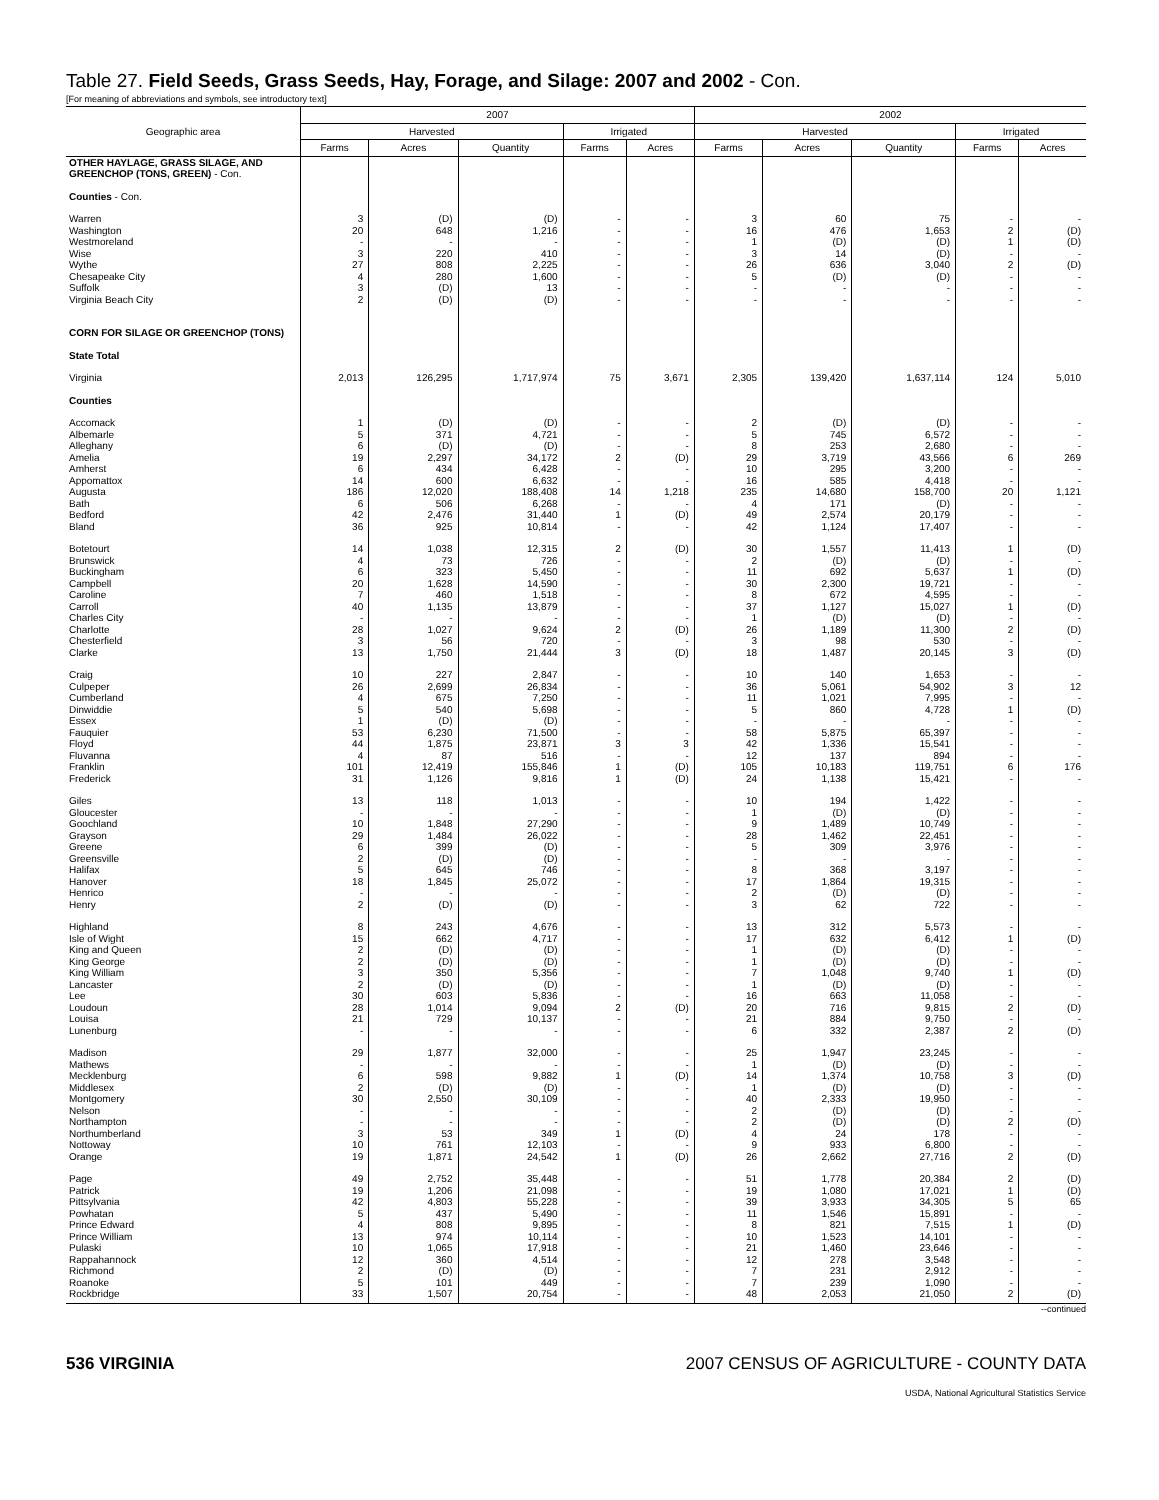Table 27. Field Seeds, Grass Seeds, Hay, Forage, and Silage: 2007 and 2002 - Con.
[For meaning of abbreviations and symbols, see introductory text]
| Geographic area | 2007 | | | | | 2002 | | | | |
| --- | --- | --- | --- | --- | --- | --- | --- | --- | --- | --- |
| | Harvested | | | Irrigated | | Harvested | | | Irrigated | |
| | Farms | Acres | Quantity | Farms | Acres | Farms | Acres | Quantity | Farms | Acres |
| OTHER HAYLAGE, GRASS SILAGE, AND GREENCHOP (TONS, GREEN) - Con. | | | | | | | | | | |
| Counties - Con. | | | | | | | | | | |
| Warren | 3 | (D) | (D) | - | - | 3 | 60 | 75 | - | - |
| Washington | 20 | 648 | 1,216 | - | - | 16 | 476 | 1,653 | 2 | (D) |
| Westmoreland | - | - | - | - | - | 1 | (D) | (D) | 1 | (D) |
| Wise | 3 | 220 | 410 | - | - | 3 | 14 | (D) | - | - |
| Wythe | 27 | 808 | 2,225 | - | - | 26 | 636 | 3,040 | 2 | (D) |
| Chesapeake City | 4 | 280 | 1,600 | - | - | 5 | (D) | (D) | - | - |
| Suffolk | 3 | (D) | 13 | - | - | - | - | - | - | - |
| Virginia Beach City | 2 | (D) | (D) | - | - | - | - | - | - | - |
| CORN FOR SILAGE OR GREENCHOP (TONS) | | | | | | | | | | |
| State Total | | | | | | | | | | |
| Virginia | 2,013 | 126,295 | 1,717,974 | 75 | 3,671 | 2,305 | 139,420 | 1,637,114 | 124 | 5,010 |
| Counties | | | | | | | | | | |
| Accomack | 1 | (D) | (D) | - | - | 2 | (D) | (D) | - | - |
| Albemarle | 5 | 371 | 4,721 | - | - | 5 | 745 | 6,572 | - | - |
| Alleghany | 6 | (D) | (D) | - | - | 8 | 253 | 2,680 | - | - |
| Amelia | 19 | 2,297 | 34,172 | 2 | (D) | 29 | 3,719 | 43,566 | 6 | 269 |
| Amherst | 6 | 434 | 6,428 | - | - | 10 | 295 | 3,200 | - | - |
| Appomattox | 14 | 600 | 6,632 | - | - | 16 | 585 | 4,418 | - | - |
| Augusta | 186 | 12,020 | 188,408 | 14 | 1,218 | 235 | 14,680 | 158,700 | 20 | 1,121 |
| Bath | 6 | 506 | 6,268 | - | - | 4 | 171 | (D) | - | - |
| Bedford | 42 | 2,476 | 31,440 | 1 | (D) | 49 | 2,574 | 20,179 | - | - |
| Bland | 36 | 925 | 10,814 | - | - | 42 | 1,124 | 17,407 | - | - |
| Botetourt | 14 | 1,038 | 12,315 | 2 | (D) | 30 | 1,557 | 11,413 | 1 | (D) |
| Brunswick | 4 | 73 | 726 | - | - | 2 | (D) | (D) | - | - |
| Buckingham | 6 | 323 | 5,450 | - | - | 11 | 692 | 5,637 | 1 | (D) |
| Campbell | 20 | 1,628 | 14,590 | - | - | 30 | 2,300 | 19,721 | - | - |
| Caroline | 7 | 460 | 1,518 | - | - | 8 | 672 | 4,595 | - | - |
| Carroll | 40 | 1,135 | 13,879 | - | - | 37 | 1,127 | 15,027 | 1 | (D) |
| Charles City | - | - | - | - | - | 1 | (D) | (D) | - | - |
| Charlotte | 28 | 1,027 | 9,624 | 2 | (D) | 26 | 1,189 | 11,300 | 2 | (D) |
| Chesterfield | 3 | 56 | 720 | - | - | 3 | 98 | 530 | - | - |
| Clarke | 13 | 1,750 | 21,444 | 3 | (D) | 18 | 1,487 | 20,145 | 3 | (D) |
| Craig | 10 | 227 | 2,847 | - | - | 10 | 140 | 1,653 | - | - |
| Culpeper | 26 | 2,699 | 26,834 | - | - | 36 | 5,061 | 54,902 | 3 | 12 |
| Cumberland | 4 | 675 | 7,250 | - | - | 11 | 1,021 | 7,995 | - | - |
| Dinwiddie | 5 | 540 | 5,698 | - | - | 5 | 860 | 4,728 | 1 | (D) |
| Essex | 1 | (D) | (D) | - | - | - | - | - | - | - |
| Fauquier | 53 | 6,230 | 71,500 | - | - | 58 | 5,875 | 65,397 | - | - |
| Floyd | 44 | 1,875 | 23,871 | 3 | 3 | 42 | 1,336 | 15,541 | - | - |
| Fluvanna | 4 | 87 | 516 | - | - | 12 | 137 | 894 | - | - |
| Franklin | 101 | 12,419 | 155,846 | 1 | (D) | 105 | 10,183 | 119,751 | 6 | 176 |
| Frederick | 31 | 1,126 | 9,816 | 1 | (D) | 24 | 1,138 | 15,421 | - | - |
| Giles | 13 | 118 | 1,013 | - | - | 10 | 194 | 1,422 | - | - |
| Gloucester | - | - | - | - | - | 1 | (D) | (D) | - | - |
| Goochland | 10 | 1,848 | 27,290 | - | - | 9 | 1,489 | 10,749 | - | - |
| Grayson | 29 | 1,484 | 26,022 | - | - | 28 | 1,462 | 22,451 | - | - |
| Greene | 6 | 399 | (D) | - | - | 5 | 309 | 3,976 | - | - |
| Greensville | 2 | (D) | (D) | - | - | - | - | - | - | - |
| Halifax | 5 | 645 | 746 | - | - | 8 | 368 | 3,197 | - | - |
| Hanover | 18 | 1,845 | 25,072 | - | - | 17 | 1,864 | 19,315 | - | - |
| Henrico | - | - | - | - | - | 2 | (D) | (D) | - | - |
| Henry | 2 | (D) | (D) | - | - | 3 | 62 | 722 | - | - |
| Highland | 8 | 243 | 4,676 | - | - | 13 | 312 | 5,573 | - | - |
| Isle of Wight | 15 | 662 | 4,717 | - | - | 17 | 632 | 6,412 | 1 | (D) |
| King and Queen | 2 | (D) | (D) | - | - | 1 | (D) | (D) | - | - |
| King George | 2 | (D) | (D) | - | - | 1 | (D) | (D) | - | - |
| King William | 3 | 350 | 5,356 | - | - | 7 | 1,048 | 9,740 | 1 | (D) |
| Lancaster | 2 | (D) | (D) | - | - | 1 | (D) | (D) | - | - |
| Lee | 30 | 603 | 5,836 | - | - | 16 | 663 | 11,058 | - | - |
| Loudoun | 28 | 1,014 | 9,094 | 2 | (D) | 20 | 716 | 9,815 | 2 | (D) |
| Louisa | 21 | 729 | 10,137 | - | - | 21 | 884 | 9,750 | - | - |
| Lunenburg | - | - | - | - | - | 6 | 332 | 2,387 | 2 | (D) |
| Madison | 29 | 1,877 | 32,000 | - | - | 25 | 1,947 | 23,245 | - | - |
| Mathews | - | - | - | - | - | 1 | (D) | (D) | - | - |
| Mecklenburg | 6 | 598 | 9,882 | 1 | (D) | 14 | 1,374 | 10,758 | 3 | (D) |
| Middlesex | 2 | (D) | (D) | - | - | 1 | (D) | (D) | - | - |
| Montgomery | 30 | 2,550 | 30,109 | - | - | 40 | 2,333 | 19,950 | - | - |
| Nelson | - | - | - | - | - | 2 | (D) | (D) | - | - |
| Northampton | - | - | - | - | - | 2 | (D) | (D) | 2 | (D) |
| Northumberland | 3 | 53 | 349 | 1 | (D) | 4 | 24 | 178 | - | - |
| Nottoway | 10 | 761 | 12,103 | - | - | 9 | 933 | 6,800 | - | - |
| Orange | 19 | 1,871 | 24,542 | 1 | (D) | 26 | 2,662 | 27,716 | 2 | (D) |
| Page | 49 | 2,752 | 35,448 | - | - | 51 | 1,778 | 20,384 | 2 | (D) |
| Patrick | 19 | 1,206 | 21,098 | - | - | 19 | 1,080 | 17,021 | 1 | (D) |
| Pittsylvania | 42 | 4,803 | 55,228 | - | - | 39 | 3,933 | 34,305 | 5 | 65 |
| Powhatan | 5 | 437 | 5,490 | - | - | 11 | 1,546 | 15,891 | - | - |
| Prince Edward | 4 | 808 | 9,895 | - | - | 8 | 821 | 7,515 | 1 | (D) |
| Prince William | 13 | 974 | 10,114 | - | - | 10 | 1,523 | 14,101 | - | - |
| Pulaski | 10 | 1,065 | 17,918 | - | - | 21 | 1,460 | 23,646 | - | - |
| Rappahannock | 12 | 360 | 4,514 | - | - | 12 | 278 | 3,548 | - | - |
| Richmond | 2 | (D) | (D) | - | - | 7 | 231 | 2,912 | - | - |
| Roanoke | 5 | 101 | 449 | - | - | 7 | 239 | 1,090 | - | - |
| Rockbridge | 33 | 1,507 | 20,754 | - | - | 48 | 2,053 | 21,050 | 2 | (D) |
--continued
536 VIRGINIA 2007 CENSUS OF AGRICULTURE - COUNTY DATA
USDA, National Agricultural Statistics Service